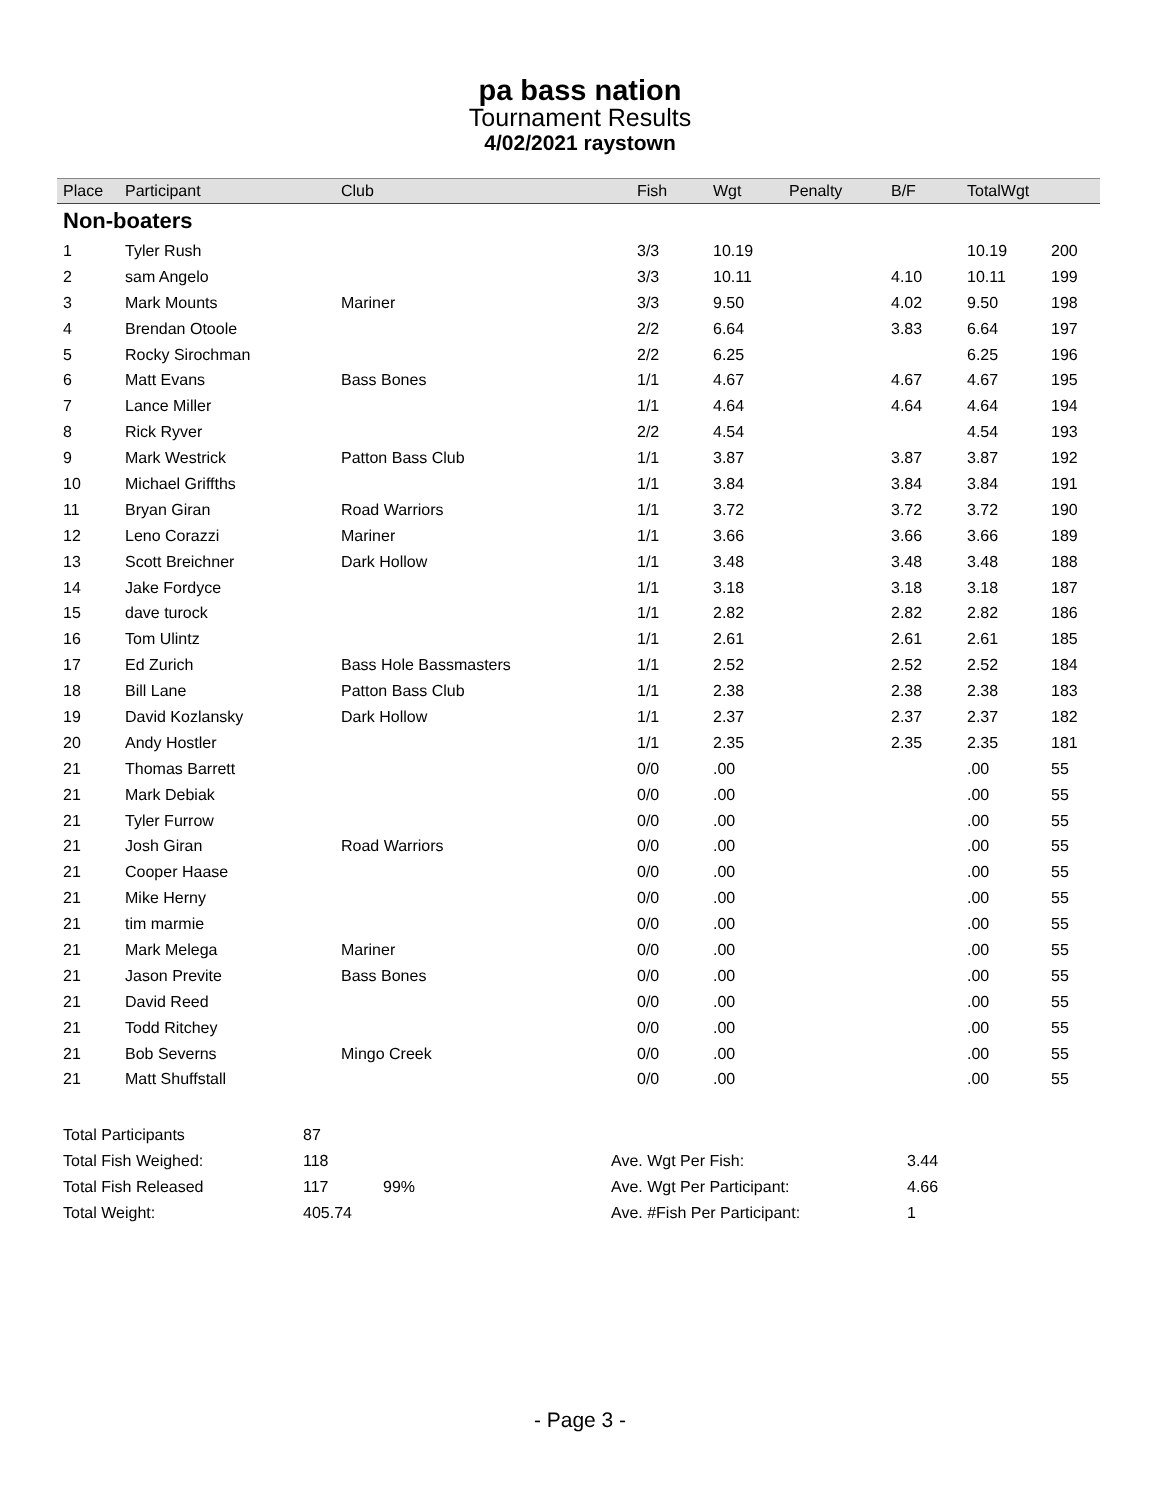pa bass nation
Tournament Results
4/02/2021 raystown
| Place | Participant | Club | Fish | Wgt | Penalty | B/F | TotalWgt | |
| --- | --- | --- | --- | --- | --- | --- | --- | --- |
| Non-boaters | | | | | | | | |
| 1 | Tyler Rush | | 3/3 | 10.19 | | | 10.19 | 200 |
| 2 | sam Angelo | | 3/3 | 10.11 | | 4.10 | 10.11 | 199 |
| 3 | Mark Mounts | Mariner | 3/3 | 9.50 | | 4.02 | 9.50 | 198 |
| 4 | Brendan Otoole | | 2/2 | 6.64 | | 3.83 | 6.64 | 197 |
| 5 | Rocky Sirochman | | 2/2 | 6.25 | | | 6.25 | 196 |
| 6 | Matt Evans | Bass Bones | 1/1 | 4.67 | | 4.67 | 4.67 | 195 |
| 7 | Lance Miller | | 1/1 | 4.64 | | 4.64 | 4.64 | 194 |
| 8 | Rick Ryver | | 2/2 | 4.54 | | | 4.54 | 193 |
| 9 | Mark Westrick | Patton Bass Club | 1/1 | 3.87 | | 3.87 | 3.87 | 192 |
| 10 | Michael Griffths | | 1/1 | 3.84 | | 3.84 | 3.84 | 191 |
| 11 | Bryan Giran | Road Warriors | 1/1 | 3.72 | | 3.72 | 3.72 | 190 |
| 12 | Leno Corazzi | Mariner | 1/1 | 3.66 | | 3.66 | 3.66 | 189 |
| 13 | Scott Breichner | Dark Hollow | 1/1 | 3.48 | | 3.48 | 3.48 | 188 |
| 14 | Jake Fordyce | | 1/1 | 3.18 | | 3.18 | 3.18 | 187 |
| 15 | dave turock | | 1/1 | 2.82 | | 2.82 | 2.82 | 186 |
| 16 | Tom Ulintz | | 1/1 | 2.61 | | 2.61 | 2.61 | 185 |
| 17 | Ed Zurich | Bass Hole Bassmasters | 1/1 | 2.52 | | 2.52 | 2.52 | 184 |
| 18 | Bill Lane | Patton Bass Club | 1/1 | 2.38 | | 2.38 | 2.38 | 183 |
| 19 | David Kozlansky | Dark Hollow | 1/1 | 2.37 | | 2.37 | 2.37 | 182 |
| 20 | Andy Hostler | | 1/1 | 2.35 | | 2.35 | 2.35 | 181 |
| 21 | Thomas Barrett | | 0/0 | .00 | | | .00 | 55 |
| 21 | Mark Debiak | | 0/0 | .00 | | | .00 | 55 |
| 21 | Tyler Furrow | | 0/0 | .00 | | | .00 | 55 |
| 21 | Josh Giran | Road Warriors | 0/0 | .00 | | | .00 | 55 |
| 21 | Cooper Haase | | 0/0 | .00 | | | .00 | 55 |
| 21 | Mike Herny | | 0/0 | .00 | | | .00 | 55 |
| 21 | tim marmie | | 0/0 | .00 | | | .00 | 55 |
| 21 | Mark Melega | Mariner | 0/0 | .00 | | | .00 | 55 |
| 21 | Jason Previte | Bass Bones | 0/0 | .00 | | | .00 | 55 |
| 21 | David Reed | | 0/0 | .00 | | | .00 | 55 |
| 21 | Todd Ritchey | | 0/0 | .00 | | | .00 | 55 |
| 21 | Bob Severns | Mingo Creek | 0/0 | .00 | | | .00 | 55 |
| 21 | Matt Shuffstall | | 0/0 | .00 | | | .00 | 55 |
| Total Participants | 87 | | | |
| Total Fish Weighed: | 118 | | Ave. Wgt Per Fish: | 3.44 |
| Total Fish Released | 117 | 99% | Ave. Wgt Per Participant: | 4.66 |
| Total Weight: | 405.74 | | Ave. #Fish Per Participant: | 1 |
- Page 3 -